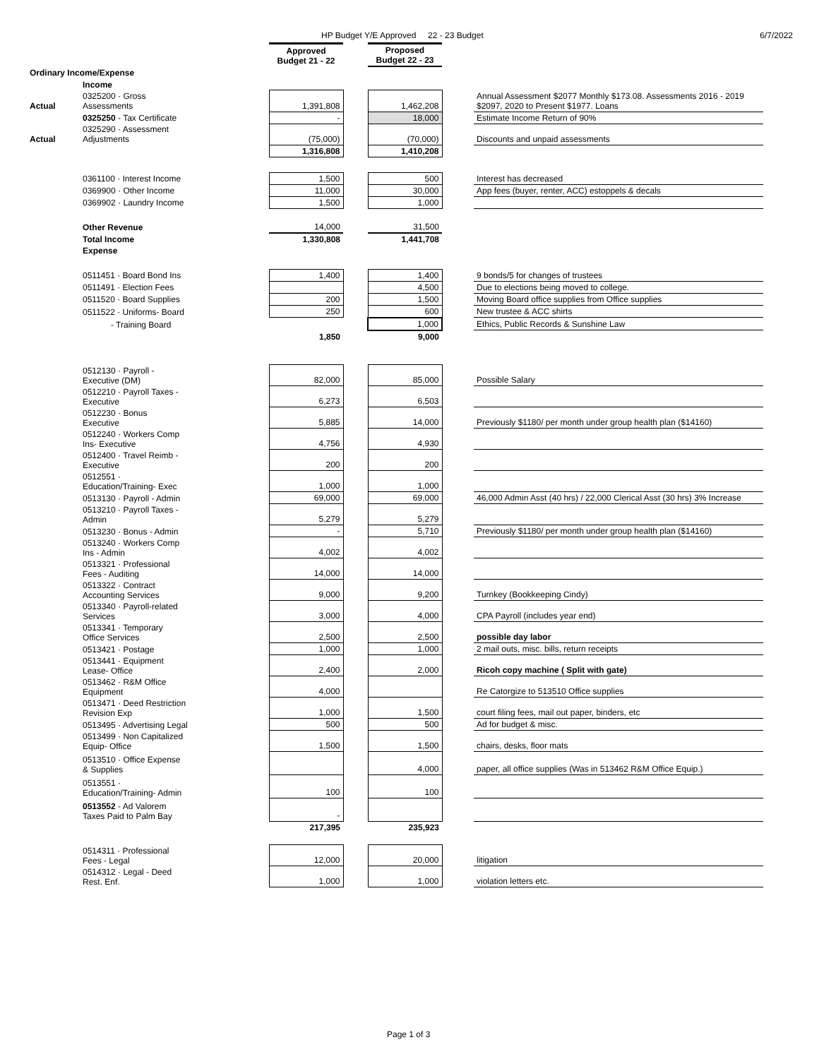HP Budget Y/E Approved 22 - 23 Budget 6/7/2022
| | | Approved Budget 21 - 22 | | Proposed Budget 22 - 23 | | |
| Ordinary Income/Expense | | | | | | |
| | Income | | | | | |
| Actual | 0325200 · Gross Assessments | 1,391,808 | | 1,462,208 | | Annual Assessment $2077 Monthly $173.08. Assessments 2016 - 2019 $2097, 2020 to Present $1977. Loans |
| | 0325250 - Tax Certificate | - | | 18,000 | | Estimate Income Return of 90% |
| Actual | 0325290 · Assessment Adjustments | (75,000) | | (70,000) | | Discounts and unpaid assessments |
| | | 1,316,808 | | 1,410,208 | | |
| | 0361100 · Interest Income | 1,500 | | 500 | | Interest has decreased |
| | 0369900 · Other Income | 11,000 | | 30,000 | | App fees (buyer, renter, ACC) estoppels & decals |
| | 0369902 · Laundry Income | 1,500 | | 1,000 | | |
| | Other Revenue | 14,000 | | 31,500 | | |
| | Total Income | 1,330,808 | | 1,441,708 | | |
| | Expense | | | | | |
| | 0511451 · Board Bond Ins | 1,400 | | 1,400 | | 9 bonds/5 for changes of trustees |
| | 0511491 · Election Fees | | | 4,500 | | Due to elections being moved to college. |
| | 0511520 · Board Supplies | 200 | | 1,500 | | Moving Board office supplies from Office supplies |
| | 0511522 · Uniforms- Board | 250 | | 600 | | New trustee & ACC shirts |
| | - Training Board | | | 1,000 | | Ethics, Public Records & Sunshine Law |
| | | 1,850 | | 9,000 | | |
| | 0512130 · Payroll - Executive (DM) | 82,000 | | 85,000 | | Possible Salary |
| | 0512210 · Payroll Taxes - Executive | 6,273 | | 6,503 | | |
| | 0512230 · Bonus Executive | 5,885 | | 14,000 | | Previously $1180/ per month under group health plan ($14160) |
| | 0512240 · Workers Comp Ins- Executive | 4,756 | | 4,930 | | |
| | 0512400 · Travel Reimb - Executive | 200 | | 200 | | |
| | 0512551 · Education/Training- Exec | 1,000 | | 1,000 | | |
| | 0513130 · Payroll - Admin | 69,000 | | 69,000 | | 46,000 Admin Asst (40 hrs) / 22,000 Clerical Asst (30 hrs) 3% Increase |
| | 0513210 · Payroll Taxes - Admin | 5,279 | | 5,279 | | |
| | 0513230 · Bonus - Admin | - | | 5,710 | | Previously $1180/ per month under group health plan ($14160) |
| | 0513240 · Workers Comp Ins - Admin | 4,002 | | 4,002 | | |
| | 0513321 · Professional Fees - Auditing | 14,000 | | 14,000 | | |
| | 0513322 · Contract Accounting Services | 9,000 | | 9,200 | | Turnkey (Bookkeeping Cindy) |
| | 0513340 · Payroll-related Services | 3,000 | | 4,000 | | CPA Payroll (includes year end) |
| | 0513341 · Temporary Office Services | 2,500 | | 2,500 | | possible day labor |
| | 0513421 · Postage | 1,000 | | 1,000 | | 2 mail outs, misc. bills, return receipts |
| | 0513441 · Equipment Lease- Office | 2,400 | | 2,000 | | Ricoh copy machine ( Split with gate) |
| | 0513462 · R&M Office Equipment | 4,000 | | | | Re Catorgize to 513510 Office supplies |
| | 0513471 · Deed Restriction Revision Exp | 1,000 | | 1,500 | | court filing fees, mail out paper, binders, etc |
| | 0513495 · Advertising Legal | 500 | | 500 | | Ad for budget & misc. |
| | 0513499 · Non Capitalized Equip- Office | 1,500 | | 1,500 | | chairs, desks, floor mats |
| | 0513510 · Office Expense & Supplies | | | 4,000 | | paper, all office supplies (Was in 513462 R&M Office Equip.) |
| | 0513551 · Education/Training- Admin | 100 | | 100 | | |
| | 0513552 - Ad Valorem Taxes Paid to Palm Bay | - | | | | |
| | | 217,395 | | 235,923 | | |
| | 0514311 · Professional Fees - Legal | 12,000 | | 20,000 | | litigation |
| | 0514312 · Legal - Deed Rest. Enf. | 1,000 | | 1,000 | | violation letters etc. |
Page 1 of 3